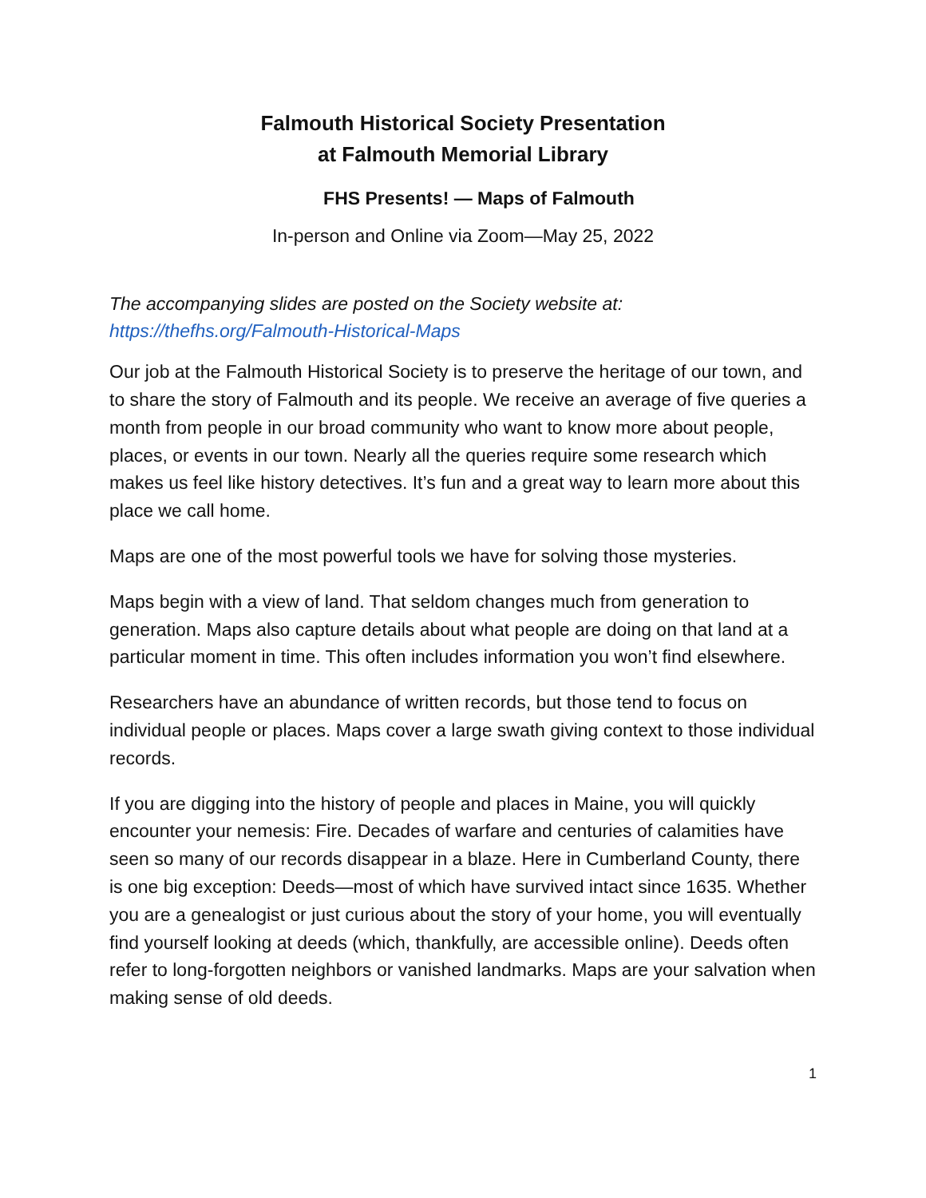Falmouth Historical Society Presentation
at Falmouth Memorial Library
FHS Presents! — Maps of Falmouth
In-person and Online via Zoom—May 25, 2022
The accompanying slides are posted on the Society website at:
https://thefhs.org/Falmouth-Historical-Maps
Our job at the Falmouth Historical Society is to preserve the heritage of our town, and to share the story of Falmouth and its people. We receive an average of five queries a month from people in our broad community who want to know more about people, places, or events in our town. Nearly all the queries require some research which makes us feel like history detectives. It’s fun and a great way to learn more about this place we call home.
Maps are one of the most powerful tools we have for solving those mysteries.
Maps begin with a view of land. That seldom changes much from generation to generation. Maps also capture details about what people are doing on that land at a particular moment in time. This often includes information you won’t find elsewhere.
Researchers have an abundance of written records, but those tend to focus on individual people or places. Maps cover a large swath giving context to those individual records.
If you are digging into the history of people and places in Maine, you will quickly encounter your nemesis: Fire. Decades of warfare and centuries of calamities have seen so many of our records disappear in a blaze. Here in Cumberland County, there is one big exception: Deeds—most of which have survived intact since 1635. Whether you are a genealogist or just curious about the story of your home, you will eventually find yourself looking at deeds (which, thankfully, are accessible online). Deeds often refer to long-forgotten neighbors or vanished landmarks. Maps are your salvation when making sense of old deeds.
1